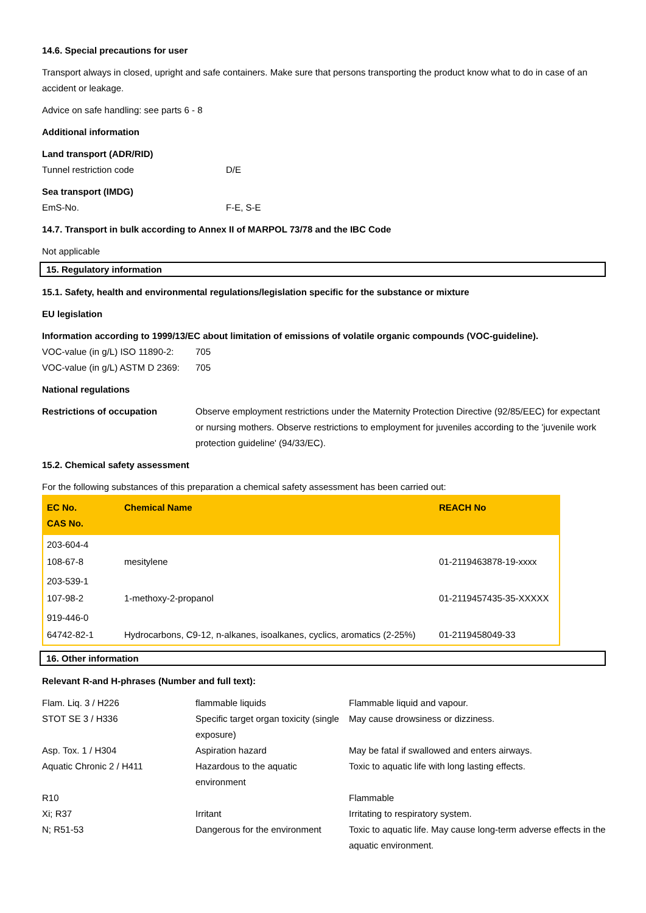14.6. Special precautions for user
Transport always in closed, upright and safe containers. Make sure that persons transporting the product know what to do in case of an accident or leakage.
Advice on safe handling: see parts 6 - 8
Additional information
Land transport (ADR/RID)
Tunnel restriction code D/E
Sea transport (IMDG)
EmS-No. F-E, S-E
14.7. Transport in bulk according to Annex II of MARPOL 73/78 and the IBC Code
Not applicable
15. Regulatory information
15.1. Safety, health and environmental regulations/legislation specific for the substance or mixture
EU legislation
Information according to 1999/13/EC about limitation of emissions of volatile organic compounds (VOC-guideline).
VOC-value (in g/L) ISO 11890-2: 705
VOC-value (in g/L) ASTM D 2369: 705
National regulations
Restrictions of occupation Observe employment restrictions under the Maternity Protection Directive (92/85/EEC) for expectant or nursing mothers. Observe restrictions to employment for juveniles according to the 'juvenile work protection guideline' (94/33/EC).
15.2. Chemical safety assessment
For the following substances of this preparation a chemical safety assessment has been carried out:
| EC No. CAS No. | Chemical Name | REACH No |
| --- | --- | --- |
| 203-604-4 108-67-8 | mesitylene | 01-2119463878-19-xxxx |
| 203-539-1 107-98-2 | 1-methoxy-2-propanol | 01-2119457435-35-XXXXX |
| 919-446-0 64742-82-1 | Hydrocarbons, C9-12, n-alkanes, isoalkanes, cyclics, aromatics (2-25%) | 01-2119458049-33 |
16. Other information
Relevant R-and H-phrases (Number and full text):
| Flam. Liq. 3 / H226 | flammable liquids | Flammable liquid and vapour. |
| STOT SE 3 / H336 | Specific target organ toxicity (single exposure) | May cause drowsiness or dizziness. |
| Asp. Tox. 1 / H304 | Aspiration hazard | May be fatal if swallowed and enters airways. |
| Aquatic Chronic 2 / H411 | Hazardous to the aquatic environment | Toxic to aquatic life with long lasting effects. |
| R10 | | Flammable |
| Xi; R37 | Irritant | Irritating to respiratory system. |
| N; R51-53 | Dangerous for the environment | Toxic to aquatic life. May cause long-term adverse effects in the aquatic environment. |